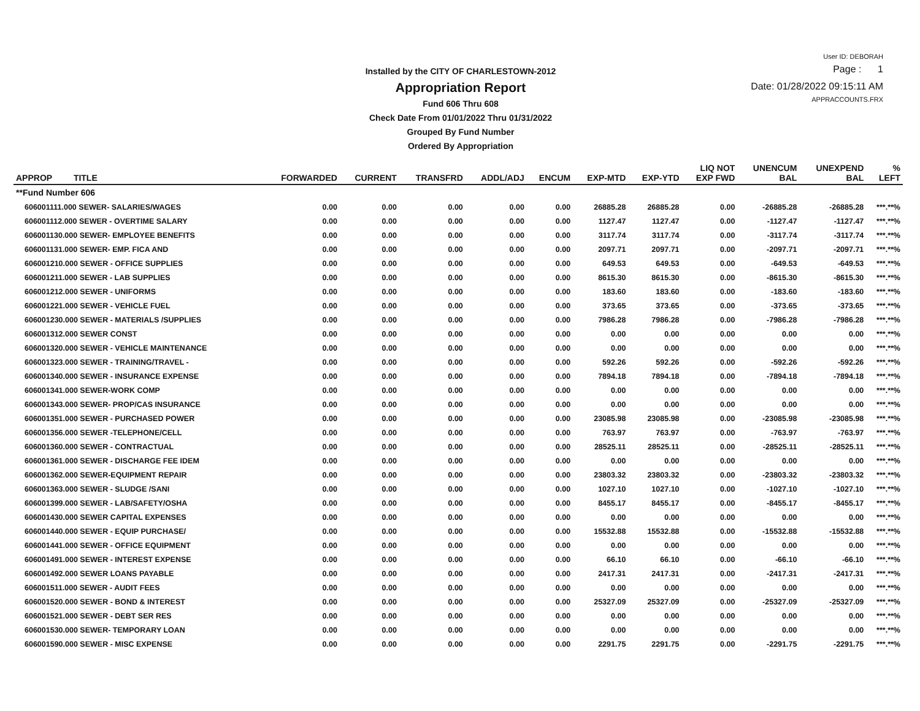Installed by the CITY OF CHARLESTOWN-2012
Appropriation Report
Fund 606 Thru 608
Check Date From 01/01/2022 Thru 01/31/2022
Grouped By Fund Number
Ordered By Appropriation
User ID: DEBORAH
Page : 1
Date: 01/28/2022 09:15:11 AM
APPRACCOUNTS.FRX
| APPROP TITLE | FORWARDED | CURRENT | TRANSFRD | ADDL/ADJ | ENCUM | EXP-MTD | EXP-YTD | LIQ NOT EXP FWD | UNENCUM BAL | UNEXPEND BAL | % LEFT |
| --- | --- | --- | --- | --- | --- | --- | --- | --- | --- | --- | --- |
| **Fund Number 606 | | | | | | | | | | | |
| 606001111.000 SEWER- SALARIES/WAGES | 0.00 | 0.00 | 0.00 | 0.00 | 0.00 | 26885.28 | 26885.28 | 0.00 | -26885.28 | -26885.28 | ***.**% |
| 606001112.000 SEWER - OVERTIME SALARY | 0.00 | 0.00 | 0.00 | 0.00 | 0.00 | 1127.47 | 1127.47 | 0.00 | -1127.47 | -1127.47 | ***.**% |
| 606001130.000 SEWER- EMPLOYEE BENEFITS | 0.00 | 0.00 | 0.00 | 0.00 | 0.00 | 3117.74 | 3117.74 | 0.00 | -3117.74 | -3117.74 | ***.**% |
| 606001131.000 SEWER- EMP. FICA AND | 0.00 | 0.00 | 0.00 | 0.00 | 0.00 | 2097.71 | 2097.71 | 0.00 | -2097.71 | -2097.71 | ***.**% |
| 606001210.000 SEWER - OFFICE SUPPLIES | 0.00 | 0.00 | 0.00 | 0.00 | 0.00 | 649.53 | 649.53 | 0.00 | -649.53 | -649.53 | ***.**% |
| 606001211.000 SEWER - LAB SUPPLIES | 0.00 | 0.00 | 0.00 | 0.00 | 0.00 | 8615.30 | 8615.30 | 0.00 | -8615.30 | -8615.30 | ***.**% |
| 606001212.000 SEWER - UNIFORMS | 0.00 | 0.00 | 0.00 | 0.00 | 0.00 | 183.60 | 183.60 | 0.00 | -183.60 | -183.60 | ***.**% |
| 606001221.000 SEWER - VEHICLE FUEL | 0.00 | 0.00 | 0.00 | 0.00 | 0.00 | 373.65 | 373.65 | 0.00 | -373.65 | -373.65 | ***.**% |
| 606001230.000 SEWER - MATERIALS /SUPPLIES | 0.00 | 0.00 | 0.00 | 0.00 | 0.00 | 7986.28 | 7986.28 | 0.00 | -7986.28 | -7986.28 | ***.**% |
| 606001312.000 SEWER CONST | 0.00 | 0.00 | 0.00 | 0.00 | 0.00 | 0.00 | 0.00 | 0.00 | 0.00 | 0.00 | ***.**% |
| 606001320.000 SEWER - VEHICLE MAINTENANCE | 0.00 | 0.00 | 0.00 | 0.00 | 0.00 | 0.00 | 0.00 | 0.00 | 0.00 | 0.00 | ***.**% |
| 606001323.000 SEWER - TRAINING/TRAVEL - | 0.00 | 0.00 | 0.00 | 0.00 | 0.00 | 592.26 | 592.26 | 0.00 | -592.26 | -592.26 | ***.**% |
| 606001340.000 SEWER - INSURANCE EXPENSE | 0.00 | 0.00 | 0.00 | 0.00 | 0.00 | 7894.18 | 7894.18 | 0.00 | -7894.18 | -7894.18 | ***.**% |
| 606001341.000 SEWER-WORK COMP | 0.00 | 0.00 | 0.00 | 0.00 | 0.00 | 0.00 | 0.00 | 0.00 | 0.00 | 0.00 | ***.**% |
| 606001343.000 SEWER- PROP/CAS INSURANCE | 0.00 | 0.00 | 0.00 | 0.00 | 0.00 | 0.00 | 0.00 | 0.00 | 0.00 | 0.00 | ***.**% |
| 606001351.000 SEWER - PURCHASED POWER | 0.00 | 0.00 | 0.00 | 0.00 | 0.00 | 23085.98 | 23085.98 | 0.00 | -23085.98 | -23085.98 | ***.**% |
| 606001356.000 SEWER -TELEPHONE/CELL | 0.00 | 0.00 | 0.00 | 0.00 | 0.00 | 763.97 | 763.97 | 0.00 | -763.97 | -763.97 | ***.**% |
| 606001360.000 SEWER - CONTRACTUAL | 0.00 | 0.00 | 0.00 | 0.00 | 0.00 | 28525.11 | 28525.11 | 0.00 | -28525.11 | -28525.11 | ***.**% |
| 606001361.000 SEWER - DISCHARGE FEE IDEM | 0.00 | 0.00 | 0.00 | 0.00 | 0.00 | 0.00 | 0.00 | 0.00 | 0.00 | 0.00 | ***.**% |
| 606001362.000 SEWER-EQUIPMENT REPAIR | 0.00 | 0.00 | 0.00 | 0.00 | 0.00 | 23803.32 | 23803.32 | 0.00 | -23803.32 | -23803.32 | ***.**% |
| 606001363.000 SEWER - SLUDGE /SANI | 0.00 | 0.00 | 0.00 | 0.00 | 0.00 | 1027.10 | 1027.10 | 0.00 | -1027.10 | -1027.10 | ***.**% |
| 606001399.000 SEWER - LAB/SAFETY/OSHA | 0.00 | 0.00 | 0.00 | 0.00 | 0.00 | 8455.17 | 8455.17 | 0.00 | -8455.17 | -8455.17 | ***.**% |
| 606001430.000 SEWER CAPITAL EXPENSES | 0.00 | 0.00 | 0.00 | 0.00 | 0.00 | 0.00 | 0.00 | 0.00 | 0.00 | 0.00 | ***.**% |
| 606001440.000 SEWER - EQUIP PURCHASE/ | 0.00 | 0.00 | 0.00 | 0.00 | 0.00 | 15532.88 | 15532.88 | 0.00 | -15532.88 | -15532.88 | ***.**% |
| 606001441.000 SEWER - OFFICE EQUIPMENT | 0.00 | 0.00 | 0.00 | 0.00 | 0.00 | 0.00 | 0.00 | 0.00 | 0.00 | 0.00 | ***.**% |
| 606001491.000 SEWER - INTEREST EXPENSE | 0.00 | 0.00 | 0.00 | 0.00 | 0.00 | 66.10 | 66.10 | 0.00 | -66.10 | -66.10 | ***.**% |
| 606001492.000 SEWER LOANS PAYABLE | 0.00 | 0.00 | 0.00 | 0.00 | 0.00 | 2417.31 | 2417.31 | 0.00 | -2417.31 | -2417.31 | ***.**% |
| 606001511.000 SEWER - AUDIT FEES | 0.00 | 0.00 | 0.00 | 0.00 | 0.00 | 0.00 | 0.00 | 0.00 | 0.00 | 0.00 | ***.**% |
| 606001520.000 SEWER - BOND & INTEREST | 0.00 | 0.00 | 0.00 | 0.00 | 0.00 | 25327.09 | 25327.09 | 0.00 | -25327.09 | -25327.09 | ***.**% |
| 606001521.000 SEWER - DEBT SER RES | 0.00 | 0.00 | 0.00 | 0.00 | 0.00 | 0.00 | 0.00 | 0.00 | 0.00 | 0.00 | ***.**% |
| 606001530.000 SEWER- TEMPORARY LOAN | 0.00 | 0.00 | 0.00 | 0.00 | 0.00 | 0.00 | 0.00 | 0.00 | 0.00 | 0.00 | ***.**% |
| 606001590.000 SEWER - MISC EXPENSE | 0.00 | 0.00 | 0.00 | 0.00 | 0.00 | 2291.75 | 2291.75 | 0.00 | -2291.75 | -2291.75 | ***.**% |